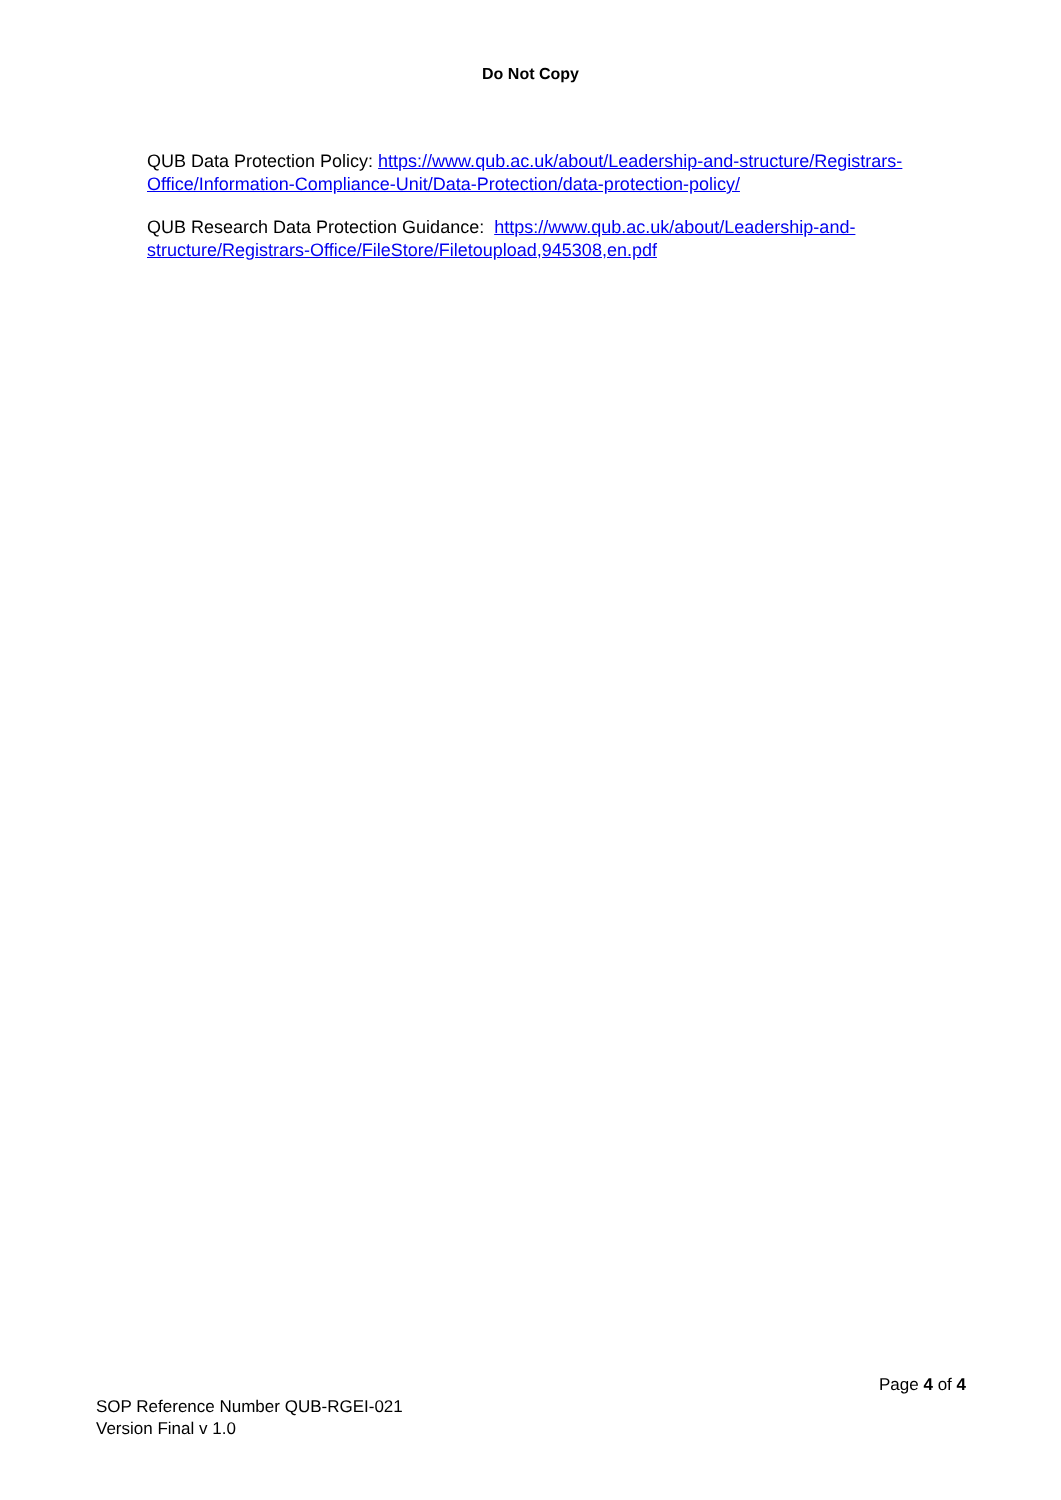Do Not Copy
QUB Data Protection Policy: https://www.qub.ac.uk/about/Leadership-and-structure/Registrars-Office/Information-Compliance-Unit/Data-Protection/data-protection-policy/
QUB Research Data Protection Guidance: https://www.qub.ac.uk/about/Leadership-and-structure/Registrars-Office/FileStore/Filetoupload,945308,en.pdf
Page 4 of 4
SOP Reference Number QUB-RGEI-021
Version Final v 1.0